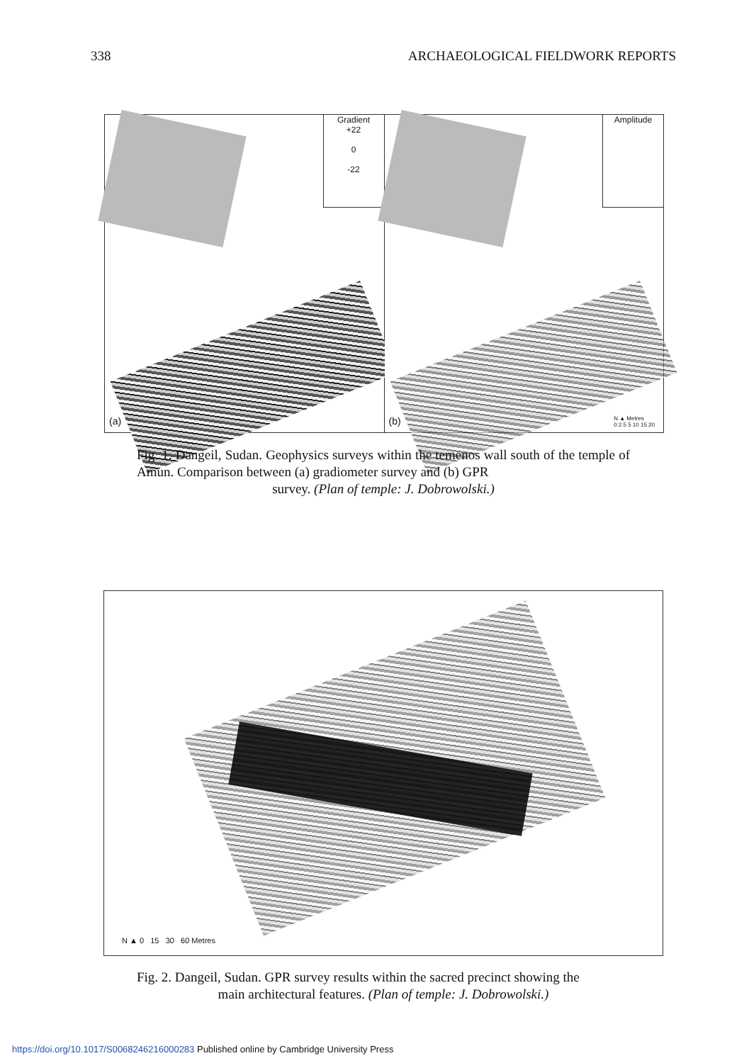338 ARCHAEOLOGICAL FIELDWORK REPORTS
Gradient
+22
0
-22
(a)
Amplitude
(b)
N ▲ Metres
0 2.5 5 10 15 20
Fig. 1. Dangeil, Sudan. Geophysics surveys within the temenos wall south of the temple of Amun. Comparison between (a) gradiometer survey and (b) GPR
survey. (Plan of temple: J. Dobrowolski.)
N ▲ 0 15 30 60 Metres
Fig. 2. Dangeil, Sudan. GPR survey results within the sacred precinct showing the
main architectural features. (Plan of temple: J. Dobrowolski.)
https://doi.org/10.1017/S0068246216000283 Published online by Cambridge University Press